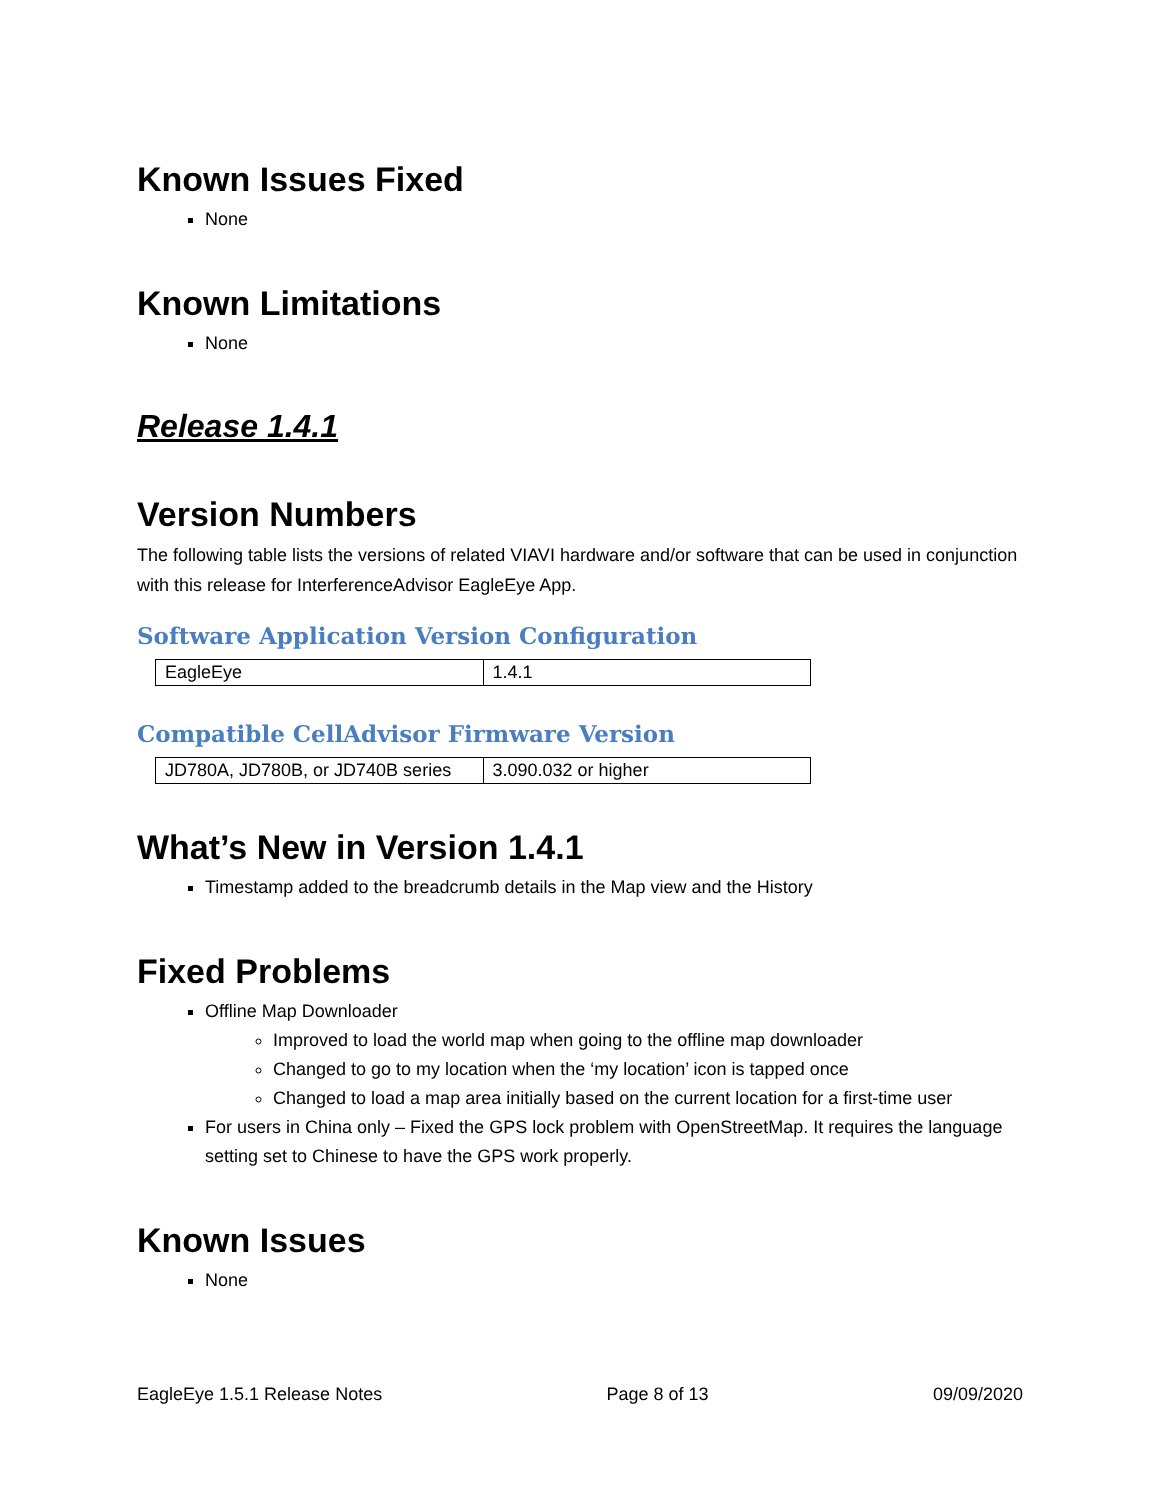Known Issues Fixed
None
Known Limitations
None
Release 1.4.1
Version Numbers
The following table lists the versions of related VIAVI hardware and/or software that can be used in conjunction with this release for InterferenceAdvisor EagleEye App.
Software Application Version Configuration
| EagleEye | 1.4.1 |
Compatible CellAdvisor Firmware Version
| JD780A, JD780B, or JD740B series | 3.090.032 or higher |
What’s New in Version 1.4.1
Timestamp added to the breadcrumb details in the Map view and the History
Fixed Problems
Offline Map Downloader
Improved to load the world map when going to the offline map downloader
Changed to go to my location when the ‘my location’ icon is tapped once
Changed to load a map area initially based on the current location for a first-time user
For users in China only – Fixed the GPS lock problem with OpenStreetMap. It requires the language setting set to Chinese to have the GPS work properly.
Known Issues
None
EagleEye 1.5.1 Release Notes Page 8 of 13 09/09/2020